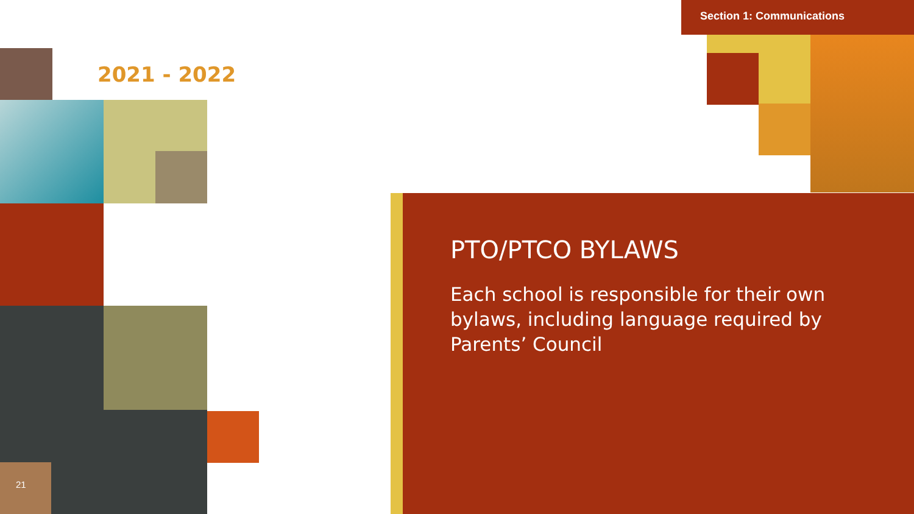Section 1: Communications
2021 - 2022
PTO/PTCO BYLAWS
Each school is responsible for their own bylaws, including language required by Parents’ Council
21